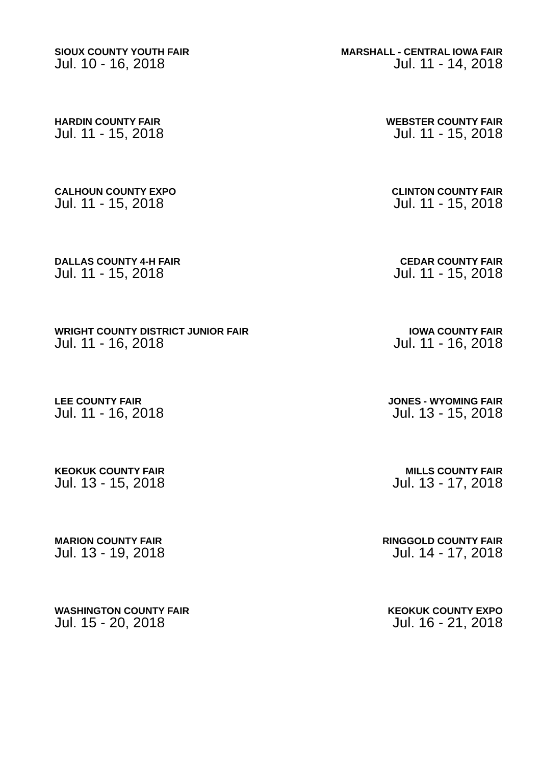SIOUX COUNTY YOUTH FAIR
Jul. 10 - 16, 2018
MARSHALL - CENTRAL IOWA FAIR
Jul. 11 - 14, 2018
HARDIN COUNTY FAIR
Jul. 11 - 15, 2018
WEBSTER COUNTY FAIR
Jul. 11 - 15, 2018
CALHOUN COUNTY EXPO
Jul. 11 - 15, 2018
CLINTON COUNTY FAIR
Jul. 11 - 15, 2018
DALLAS COUNTY 4-H FAIR
Jul. 11 - 15, 2018
CEDAR COUNTY FAIR
Jul. 11 - 15, 2018
WRIGHT COUNTY DISTRICT JUNIOR FAIR
Jul. 11 - 16, 2018
IOWA COUNTY FAIR
Jul. 11 - 16, 2018
LEE COUNTY FAIR
Jul. 11 - 16, 2018
JONES - WYOMING FAIR
Jul. 13 - 15, 2018
KEOKUK COUNTY FAIR
Jul. 13 - 15, 2018
MILLS COUNTY FAIR
Jul. 13 - 17, 2018
MARION COUNTY FAIR
Jul. 13 - 19, 2018
RINGGOLD COUNTY FAIR
Jul. 14 - 17, 2018
WASHINGTON COUNTY FAIR
Jul. 15 - 20, 2018
KEOKUK COUNTY EXPO
Jul. 16 - 21, 2018